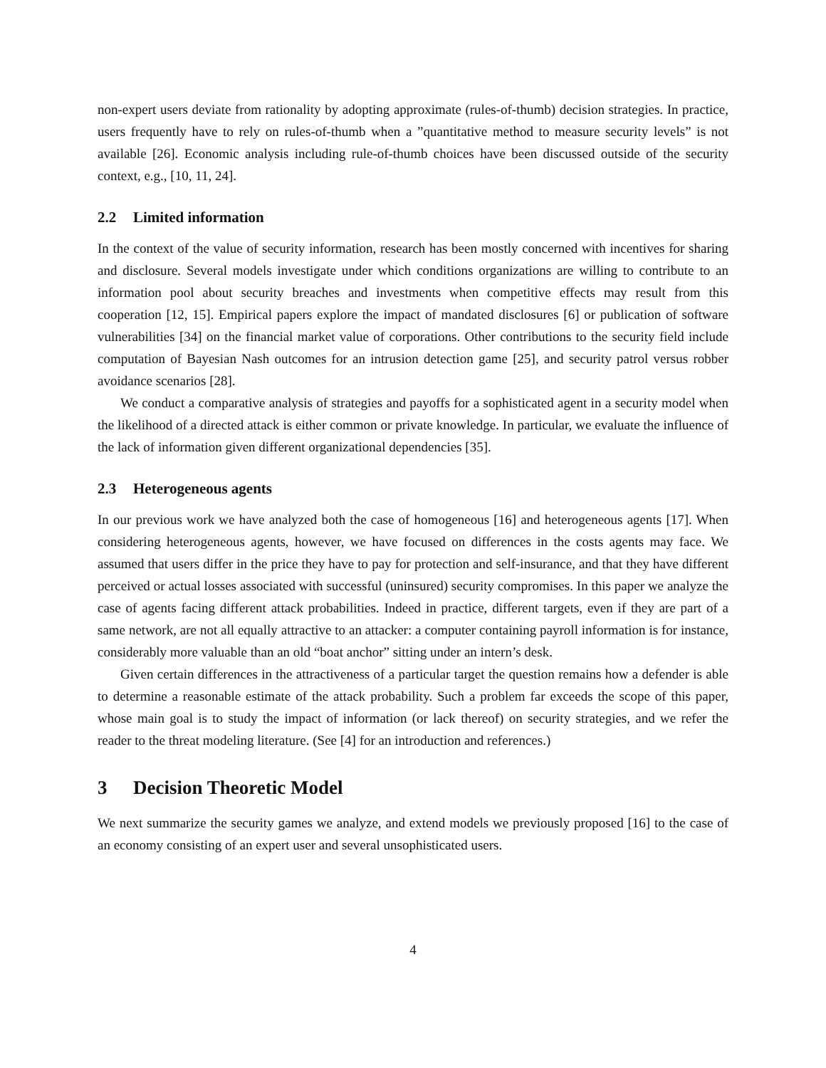non-expert users deviate from rationality by adopting approximate (rules-of-thumb) decision strategies. In practice, users frequently have to rely on rules-of-thumb when a ”quantitative method to measure security levels” is not available [26]. Economic analysis including rule-of-thumb choices have been discussed outside of the security context, e.g., [10, 11, 24].
2.2 Limited information
In the context of the value of security information, research has been mostly concerned with incentives for sharing and disclosure. Several models investigate under which conditions organizations are willing to contribute to an information pool about security breaches and investments when competitive effects may result from this cooperation [12, 15]. Empirical papers explore the impact of mandated disclosures [6] or publication of software vulnerabilities [34] on the financial market value of corporations. Other contributions to the security field include computation of Bayesian Nash outcomes for an intrusion detection game [25], and security patrol versus robber avoidance scenarios [28].
We conduct a comparative analysis of strategies and payoffs for a sophisticated agent in a security model when the likelihood of a directed attack is either common or private knowledge. In particular, we evaluate the influence of the lack of information given different organizational dependencies [35].
2.3 Heterogeneous agents
In our previous work we have analyzed both the case of homogeneous [16] and heterogeneous agents [17]. When considering heterogeneous agents, however, we have focused on differences in the costs agents may face. We assumed that users differ in the price they have to pay for protection and self-insurance, and that they have different perceived or actual losses associated with successful (uninsured) security compromises. In this paper we analyze the case of agents facing different attack probabilities. Indeed in practice, different targets, even if they are part of a same network, are not all equally attractive to an attacker: a computer containing payroll information is for instance, considerably more valuable than an old “boat anchor” sitting under an intern’s desk.
Given certain differences in the attractiveness of a particular target the question remains how a defender is able to determine a reasonable estimate of the attack probability. Such a problem far exceeds the scope of this paper, whose main goal is to study the impact of information (or lack thereof) on security strategies, and we refer the reader to the threat modeling literature. (See [4] for an introduction and references.)
3 Decision Theoretic Model
We next summarize the security games we analyze, and extend models we previously proposed [16] to the case of an economy consisting of an expert user and several unsophisticated users.
4